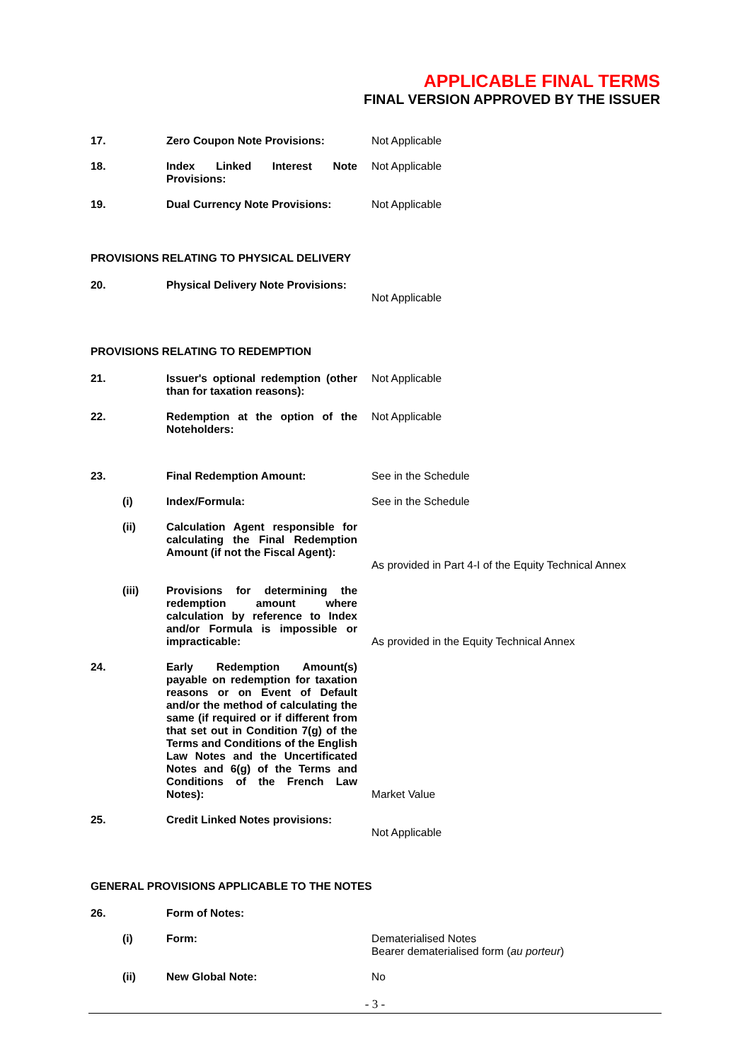APPLICABLE FINAL TERMS
FINAL VERSION APPROVED BY THE ISSUER
| 17. | | Zero Coupon Note Provisions: | Not Applicable |
| 18. | | Index Linked Interest Note Provisions: | Not Applicable |
| 19. | | Dual Currency Note Provisions: | Not Applicable |
| PROVISIONS RELATING TO PHYSICAL DELIVERY | | | |
| 20. | | Physical Delivery Note Provisions: | Not Applicable |
| PROVISIONS RELATING TO REDEMPTION | | | |
| 21. | | Issuer's optional redemption (other than for taxation reasons): | Not Applicable |
| 22. | | Redemption at the option of the Noteholders: | Not Applicable |
| 23. | | Final Redemption Amount: | See in the Schedule |
| | (i) | Index/Formula: | See in the Schedule |
| | (ii) | Calculation Agent responsible for calculating the Final Redemption Amount (if not the Fiscal Agent): | As provided in Part 4-I of the Equity Technical Annex |
| | (iii) | Provisions for determining the redemption amount where calculation by reference to Index and/or Formula is impossible or impracticable: | As provided in the Equity Technical Annex |
| 24. | | Early Redemption Amount(s) payable on redemption for taxation reasons or on Event of Default and/or the method of calculating the same (if required or if different from that set out in Condition 7(g) of the Terms and Conditions of the English Law Notes and the Uncertificated Notes and 6(g) of the Terms and Conditions of the French Law Notes): | Market Value |
| 25. | | Credit Linked Notes provisions: | Not Applicable |
| GENERAL PROVISIONS APPLICABLE TO THE NOTES | | | |
| 26. | | Form of Notes: | |
| | (i) | Form: | Dematerialised Notes Bearer dematerialised form ( au porteur ) |
| | (ii) | New Global Note: | No |
- 3 -